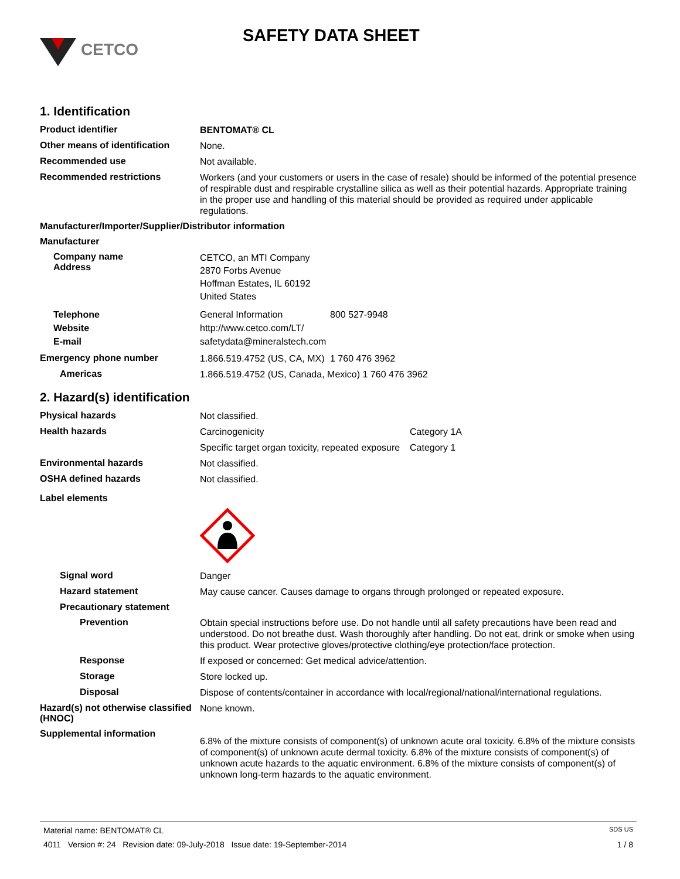CETCO
SAFETY DATA SHEET
1. Identification
Product identifier
BENTOMAT® CL
Other means of identification
None.
Recommended use
Not available.
Recommended restrictions
Workers (and your customers or users in the case of resale) should be informed of the potential presence of respirable dust and respirable crystalline silica as well as their potential hazards. Appropriate training in the proper use and handling of this material should be provided as required under applicable regulations.
Manufacturer/Importer/Supplier/Distributor information
Manufacturer
Company name
Address
CETCO, an MTI Company
2870 Forbs Avenue
Hoffman Estates, IL 60192
United States
Telephone
Website
E-mail
General Information 800 527-9948
http://www.cetco.com/LT/
safetydata@mineralstech.com
Emergency phone number
1.866.519.4752 (US, CA, MX) 1 760 476 3962
Americas
1.866.519.4752 (US, Canada, Mexico) 1 760 476 3962
2. Hazard(s) identification
Physical hazards
Not classified.
Health hazards
Carcinogenicity Category 1A
Specific target organ toxicity, repeated exposure Category 1
Environmental hazards
Not classified.
OSHA defined hazards
Not classified.
Label elements
Signal word
Danger
Hazard statement
May cause cancer. Causes damage to organs through prolonged or repeated exposure.
Precautionary statement
Prevention
Obtain special instructions before use. Do not handle until all safety precautions have been read and understood. Do not breathe dust. Wash thoroughly after handling. Do not eat, drink or smoke when using this product. Wear protective gloves/protective clothing/eye protection/face protection.
Response
If exposed or concerned: Get medical advice/attention.
Storage
Store locked up.
Disposal
Dispose of contents/container in accordance with local/regional/national/international regulations.
Hazard(s) not otherwise classified (HNOC)
None known.
Supplemental information
6.8% of the mixture consists of component(s) of unknown acute oral toxicity. 6.8% of the mixture consists of component(s) of unknown acute dermal toxicity. 6.8% of the mixture consists of component(s) of unknown acute hazards to the aquatic environment. 6.8% of the mixture consists of component(s) of unknown long-term hazards to the aquatic environment.
Material name: BENTOMAT® CL SDS US
4011 Version #: 24 Revision date: 09-July-2018 Issue date: 19-September-2014 1 / 8